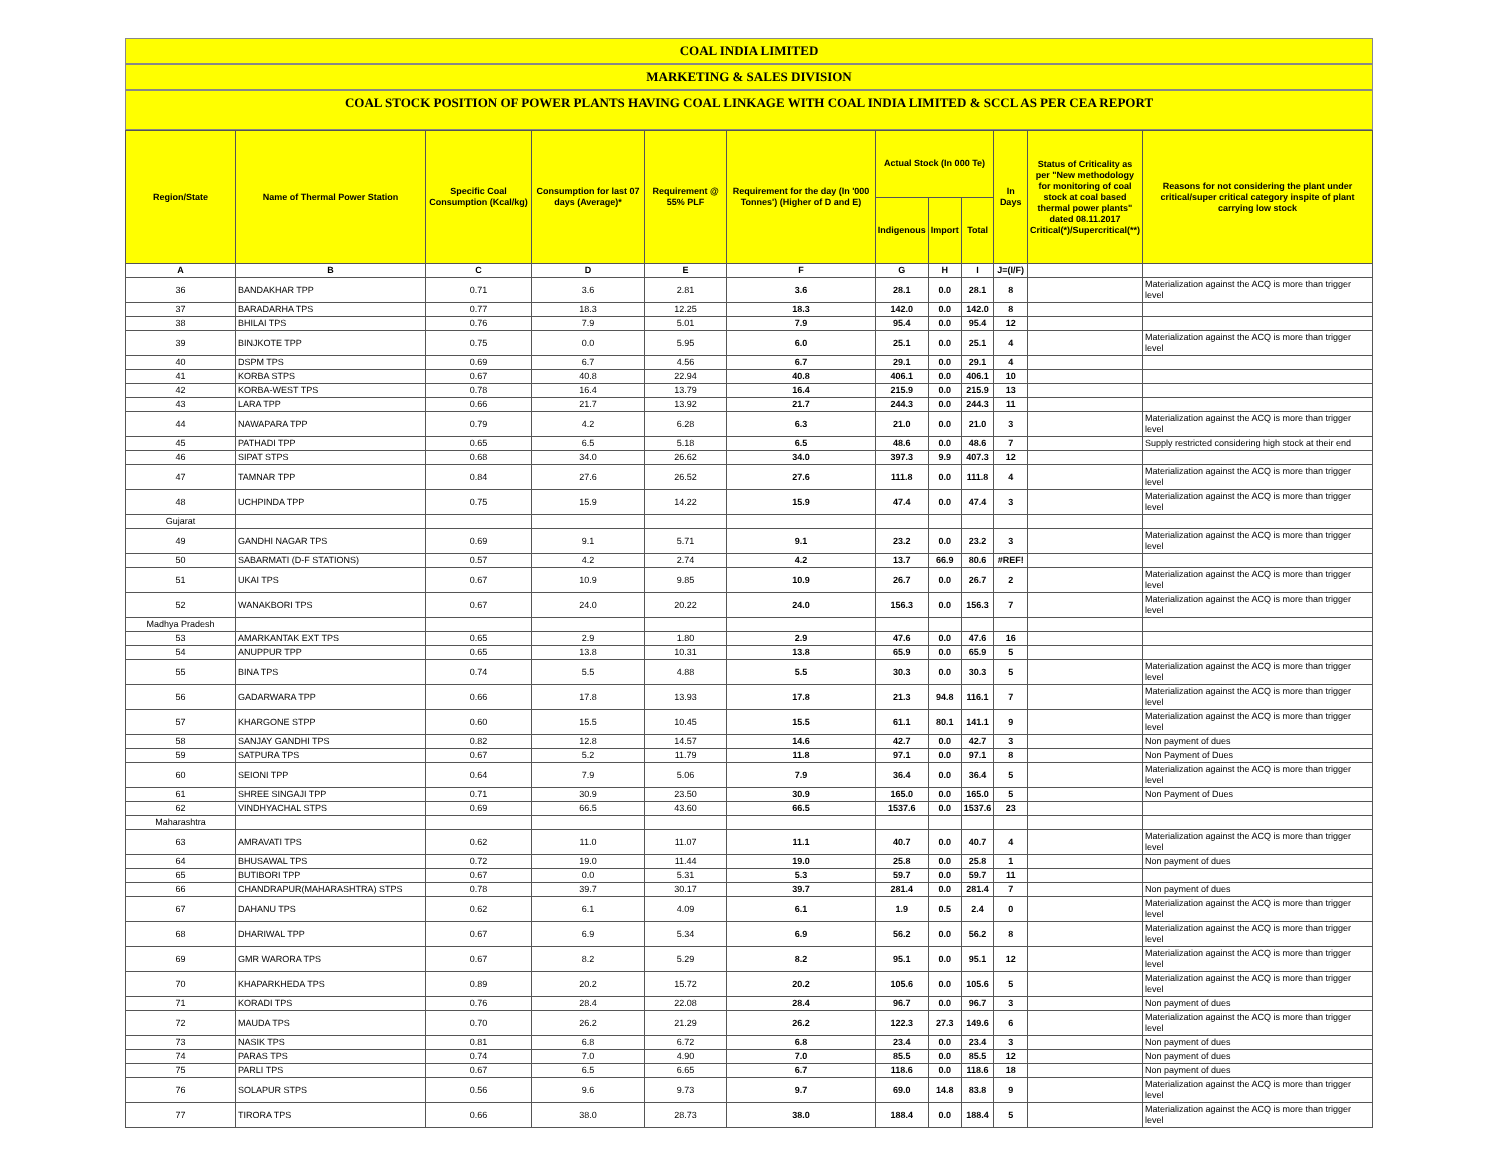COAL INDIA LIMITED
MARKETING & SALES DIVISION
COAL STOCK POSITION OF POWER PLANTS HAVING COAL LINKAGE WITH COAL INDIA LIMITED & SCCL AS PER CEA REPORT
| Region/State | Name of Thermal Power Station | Specific Coal Consumption (Kcal/kg) | Consumption for last 07 days (Average)* | Requirement @ 55% PLF | Requirement for the day (In '000 Tonnes') (Higher of D and E) | Actual Stock (In 000 Te) | | | In Days | Status of Criticality as per "New methodology for monitoring of coal stock at coal based thermal power plants" dated 08.11.2017 Critical(*)/Supercritical(**) | Reasons for not considering the plant under critical/super critical category inspite of plant carrying low stock |
| --- | --- | --- | --- | --- | --- | --- | --- | --- | --- | --- | --- |
| | | | | | | Indigenous | Import | Total | | | |
| A | B | C | D | E | F | G | H | I | J=(I/F) | | |
| 36 | BANDAKHAR TPP | 0.71 | 3.6 | 2.81 | 3.6 | 28.1 | 0.0 | 28.1 | 8 | | Materialization against the ACQ is more than trigger level |
| 37 | BARADARHA TPS | 0.77 | 18.3 | 12.25 | 18.3 | 142.0 | 0.0 | 142.0 | 8 | | |
| 38 | BHILAI TPS | 0.76 | 7.9 | 5.01 | 7.9 | 95.4 | 0.0 | 95.4 | 12 | | |
| 39 | BINJKOTE TPP | 0.75 | 0.0 | 5.95 | 6.0 | 25.1 | 0.0 | 25.1 | 4 | | Materialization against the ACQ is more than trigger level |
| 40 | DSPM TPS | 0.69 | 6.7 | 4.56 | 6.7 | 29.1 | 0.0 | 29.1 | 4 | | |
| 41 | KORBA STPS | 0.67 | 40.8 | 22.94 | 40.8 | 406.1 | 0.0 | 406.1 | 10 | | |
| 42 | KORBA-WEST TPS | 0.78 | 16.4 | 13.79 | 16.4 | 215.9 | 0.0 | 215.9 | 13 | | |
| 43 | LARA TPP | 0.66 | 21.7 | 13.92 | 21.7 | 244.3 | 0.0 | 244.3 | 11 | | |
| 44 | NAWAPARA TPP | 0.79 | 4.2 | 6.28 | 6.3 | 21.0 | 0.0 | 21.0 | 3 | | Materialization against the ACQ is more than trigger level |
| 45 | PATHADI TPP | 0.65 | 6.5 | 5.18 | 6.5 | 48.6 | 0.0 | 48.6 | 7 | | Supply restricted considering high stock at their end |
| 46 | SIPAT STPS | 0.68 | 34.0 | 26.62 | 34.0 | 397.3 | 9.9 | 407.3 | 12 | | |
| 47 | TAMNAR TPP | 0.84 | 27.6 | 26.52 | 27.6 | 111.8 | 0.0 | 111.8 | 4 | | Materialization against the ACQ is more than trigger level |
| 48 | UCHPINDA TPP | 0.75 | 15.9 | 14.22 | 15.9 | 47.4 | 0.0 | 47.4 | 3 | | Materialization against the ACQ is more than trigger level |
| Gujarat | | | | | | | | | | | |
| 49 | GANDHI NAGAR TPS | 0.69 | 9.1 | 5.71 | 9.1 | 23.2 | 0.0 | 23.2 | 3 | | Materialization against the ACQ is more than trigger level |
| 50 | SABARMATI (D-F STATIONS) | 0.57 | 4.2 | 2.74 | 4.2 | 13.7 | 66.9 | 80.6 | #REF! | | |
| 51 | UKAI TPS | 0.67 | 10.9 | 9.85 | 10.9 | 26.7 | 0.0 | 26.7 | 2 | | Materialization against the ACQ is more than trigger level |
| 52 | WANAKBORI TPS | 0.67 | 24.0 | 20.22 | 24.0 | 156.3 | 0.0 | 156.3 | 7 | | Materialization against the ACQ is more than trigger level |
| Madhya Pradesh | | | | | | | | | | | |
| 53 | AMARKANTAK EXT TPS | 0.65 | 2.9 | 1.80 | 2.9 | 47.6 | 0.0 | 47.6 | 16 | | |
| 54 | ANUPPUR TPP | 0.65 | 13.8 | 10.31 | 13.8 | 65.9 | 0.0 | 65.9 | 5 | | |
| 55 | BINA TPS | 0.74 | 5.5 | 4.88 | 5.5 | 30.3 | 0.0 | 30.3 | 5 | | Materialization against the ACQ is more than trigger level |
| 56 | GADARWARA TPP | 0.66 | 17.8 | 13.93 | 17.8 | 21.3 | 94.8 | 116.1 | 7 | | Materialization against the ACQ is more than trigger level |
| 57 | KHARGONE STPP | 0.60 | 15.5 | 10.45 | 15.5 | 61.1 | 80.1 | 141.1 | 9 | | Materialization against the ACQ is more than trigger level |
| 58 | SANJAY GANDHI TPS | 0.82 | 12.8 | 14.57 | 14.6 | 42.7 | 0.0 | 42.7 | 3 | | Non payment of dues |
| 59 | SATPURA TPS | 0.67 | 5.2 | 11.79 | 11.8 | 97.1 | 0.0 | 97.1 | 8 | | Non Payment of Dues |
| 60 | SEIONI TPP | 0.64 | 7.9 | 5.06 | 7.9 | 36.4 | 0.0 | 36.4 | 5 | | Materialization against the ACQ is more than trigger level |
| 61 | SHREE SINGAJI TPP | 0.71 | 30.9 | 23.50 | 30.9 | 165.0 | 0.0 | 165.0 | 5 | | Non Payment of Dues |
| 62 | VINDHYACHAL STPS | 0.69 | 66.5 | 43.60 | 66.5 | 1537.6 | 0.0 | 1537.6 | 23 | | |
| Maharashtra | | | | | | | | | | | |
| 63 | AMRAVATI TPS | 0.62 | 11.0 | 11.07 | 11.1 | 40.7 | 0.0 | 40.7 | 4 | | Materialization against the ACQ is more than trigger level |
| 64 | BHUSAWAL TPS | 0.72 | 19.0 | 11.44 | 19.0 | 25.8 | 0.0 | 25.8 | 1 | | Non payment of dues |
| 65 | BUTIBORI TPP | 0.67 | 0.0 | 5.31 | 5.3 | 59.7 | 0.0 | 59.7 | 11 | | |
| 66 | CHANDRAPUR(MAHARASHTRA) STPS | 0.78 | 39.7 | 30.17 | 39.7 | 281.4 | 0.0 | 281.4 | 7 | | Non payment of dues |
| 67 | DAHANU TPS | 0.62 | 6.1 | 4.09 | 6.1 | 1.9 | 0.5 | 2.4 | 0 | | Materialization against the ACQ is more than trigger level |
| 68 | DHARIWAL TPP | 0.67 | 6.9 | 5.34 | 6.9 | 56.2 | 0.0 | 56.2 | 8 | | Materialization against the ACQ is more than trigger level |
| 69 | GMR WARORA TPS | 0.67 | 8.2 | 5.29 | 8.2 | 95.1 | 0.0 | 95.1 | 12 | | Materialization against the ACQ is more than trigger level |
| 70 | KHAPARKHEDA TPS | 0.89 | 20.2 | 15.72 | 20.2 | 105.6 | 0.0 | 105.6 | 5 | | Materialization against the ACQ is more than trigger level |
| 71 | KORADI TPS | 0.76 | 28.4 | 22.08 | 28.4 | 96.7 | 0.0 | 96.7 | 3 | | Non payment of dues |
| 72 | MAUDA TPS | 0.70 | 26.2 | 21.29 | 26.2 | 122.3 | 27.3 | 149.6 | 6 | | Materialization against the ACQ is more than trigger level |
| 73 | NASIK TPS | 0.81 | 6.8 | 6.72 | 6.8 | 23.4 | 0.0 | 23.4 | 3 | | Non payment of dues |
| 74 | PARAS TPS | 0.74 | 7.0 | 4.90 | 7.0 | 85.5 | 0.0 | 85.5 | 12 | | Non payment of dues |
| 75 | PARLI TPS | 0.67 | 6.5 | 6.65 | 6.7 | 118.6 | 0.0 | 118.6 | 18 | | Non payment of dues |
| 76 | SOLAPUR STPS | 0.56 | 9.6 | 9.73 | 9.7 | 69.0 | 14.8 | 83.8 | 9 | | Materialization against the ACQ is more than trigger level |
| 77 | TIRORA TPS | 0.66 | 38.0 | 28.73 | 38.0 | 188.4 | 0.0 | 188.4 | 5 | | Materialization against the ACQ is more than trigger level |